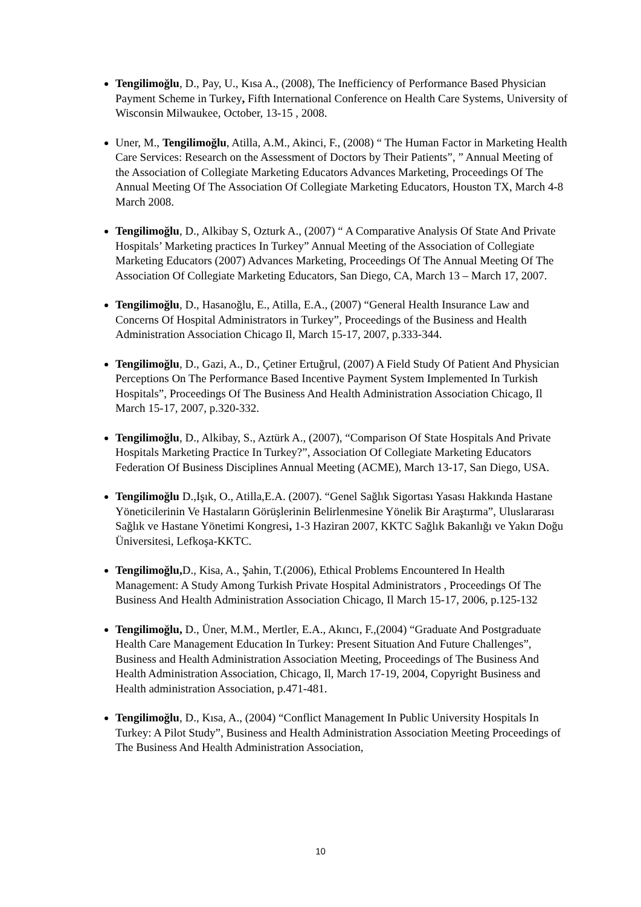Tengilimoğlu, D., Pay, U., Kısa A., (2008), The Inefficiency of Performance Based Physician Payment Scheme in Turkey, Fifth International Conference on Health Care Systems, University of Wisconsin Milwaukee, October, 13-15 , 2008.
Uner, M., Tengilimoğlu, Atilla, A.M., Akinci, F., (2008) “ The Human Factor in Marketing Health Care Services: Research on the Assessment of Doctors by Their Patients”, ” Annual Meeting of the Association of Collegiate Marketing Educators Advances Marketing, Proceedings Of The Annual Meeting Of The Association Of Collegiate Marketing Educators, Houston TX, March 4-8 March 2008.
Tengilimoğlu, D., Alkibay S, Ozturk A., (2007) “ A Comparative Analysis Of State And Private Hospitals’ Marketing practices In Turkey” Annual Meeting of the Association of Collegiate Marketing Educators (2007) Advances Marketing, Proceedings Of The Annual Meeting Of The Association Of Collegiate Marketing Educators, San Diego, CA, March 13 – March 17, 2007.
Tengilimoğlu, D., Hasanoğlu, E., Atilla, E.A., (2007) “General Health Insurance Law and Concerns Of Hospital Administrators in Turkey”, Proceedings of the Business and Health Administration Association Chicago Il, March 15-17, 2007, p.333-344.
Tengilimoğlu, D., Gazi, A., D., Çetiner Ertuğrul, (2007) A Field Study Of Patient And Physician Perceptions On The Performance Based Incentive Payment System Implemented In Turkish Hospitals”, Proceedings Of The Business And Health Administration Association Chicago, Il March 15-17, 2007, p.320-332.
Tengilimoğlu, D., Alkibay, S., Aztürk A., (2007), “Comparison Of State Hospitals And Private Hospitals Marketing Practice In Turkey?”, Association Of Collegiate Marketing Educators Federation Of Business Disciplines Annual Meeting (ACME), March 13-17, San Diego, USA.
Tengilimoğlu D.,Işık, O., Atilla,E.A. (2007). “Genel Sağlık Sigortası Yasası Hakkında Hastane Yöneticilerinin Ve Hastaların Görüşlerinin Belirlenmesine Yönelik Bir Araştırma”, Uluslararası Sağlık ve Hastane Yönetimi Kongresi, 1-3 Haziran 2007, KKTC Sağlık Bakanlığı ve Yakın Doğu Üniversitesi, Lefkoşa-KKTC.
Tengilimoğlu, D., Kisa, A., Şahin, T.(2006), Ethical Problems Encountered In Health Management: A Study Among Turkish Private Hospital Administrators , Proceedings Of The Business And Health Administration Association Chicago, Il March 15-17, 2006, p.125-132
Tengilimoğlu, D., Üner, M.M., Mertler, E.A., Akıncı, F.,(2004) “Graduate And Postgraduate Health Care Management Education In Turkey: Present Situation And Future Challenges”, Business and Health Administration Association Meeting, Proceedings of The Business And Health Administration Association, Chicago, Il, March 17-19, 2004, Copyright Business and Health administration Association, p.471-481.
Tengilimoğlu, D., Kısa, A., (2004) “Conflict Management In Public University Hospitals In Turkey: A Pilot Study”, Business and Health Administration Association Meeting Proceedings of The Business And Health Administration Association,
10